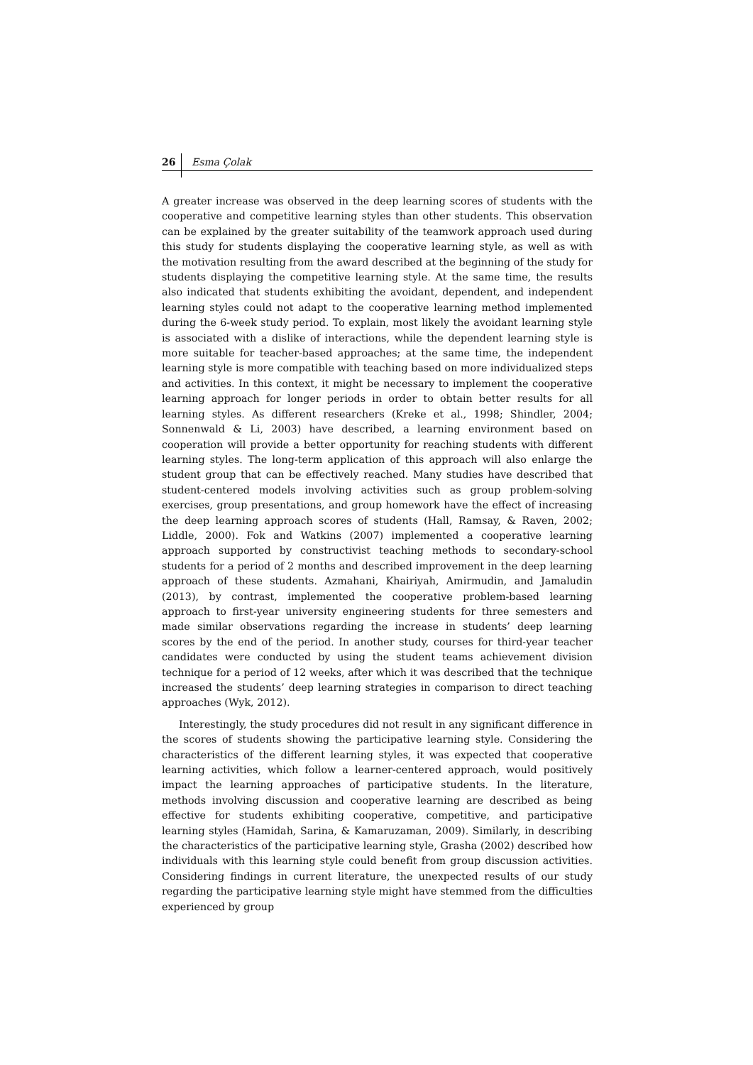26 Esma Çolak
A greater increase was observed in the deep learning scores of students with the cooperative and competitive learning styles than other students. This observation can be explained by the greater suitability of the teamwork approach used during this study for students displaying the cooperative learning style, as well as with the motivation resulting from the award described at the beginning of the study for students displaying the competitive learning style. At the same time, the results also indicated that students exhibiting the avoidant, dependent, and independent learning styles could not adapt to the cooperative learning method implemented during the 6-week study period. To explain, most likely the avoidant learning style is associated with a dislike of interactions, while the dependent learning style is more suitable for teacher-based approaches; at the same time, the independent learning style is more compatible with teaching based on more individualized steps and activities. In this context, it might be necessary to implement the cooperative learning approach for longer periods in order to obtain better results for all learning styles. As different researchers (Kreke et al., 1998; Shindler, 2004; Sonnenwald & Li, 2003) have described, a learning environment based on cooperation will provide a better opportunity for reaching students with different learning styles. The long-term application of this approach will also enlarge the student group that can be effectively reached. Many studies have described that student-centered models involving activities such as group problem-solving exercises, group presentations, and group homework have the effect of increasing the deep learning approach scores of students (Hall, Ramsay, & Raven, 2002; Liddle, 2000). Fok and Watkins (2007) implemented a cooperative learning approach supported by constructivist teaching methods to secondary-school students for a period of 2 months and described improvement in the deep learning approach of these students. Azmahani, Khairiyah, Amirmudin, and Jamaludin (2013), by contrast, implemented the cooperative problem-based learning approach to first-year university engineering students for three semesters and made similar observations regarding the increase in students’ deep learning scores by the end of the period. In another study, courses for third-year teacher candidates were conducted by using the student teams achievement division technique for a period of 12 weeks, after which it was described that the technique increased the students’ deep learning strategies in comparison to direct teaching approaches (Wyk, 2012).
Interestingly, the study procedures did not result in any significant difference in the scores of students showing the participative learning style. Considering the characteristics of the different learning styles, it was expected that cooperative learning activities, which follow a learner-centered approach, would positively impact the learning approaches of participative students. In the literature, methods involving discussion and cooperative learning are described as being effective for students exhibiting cooperative, competitive, and participative learning styles (Hamidah, Sarina, & Kamaruzaman, 2009). Similarly, in describing the characteristics of the participative learning style, Grasha (2002) described how individuals with this learning style could benefit from group discussion activities. Considering findings in current literature, the unexpected results of our study regarding the participative learning style might have stemmed from the difficulties experienced by group